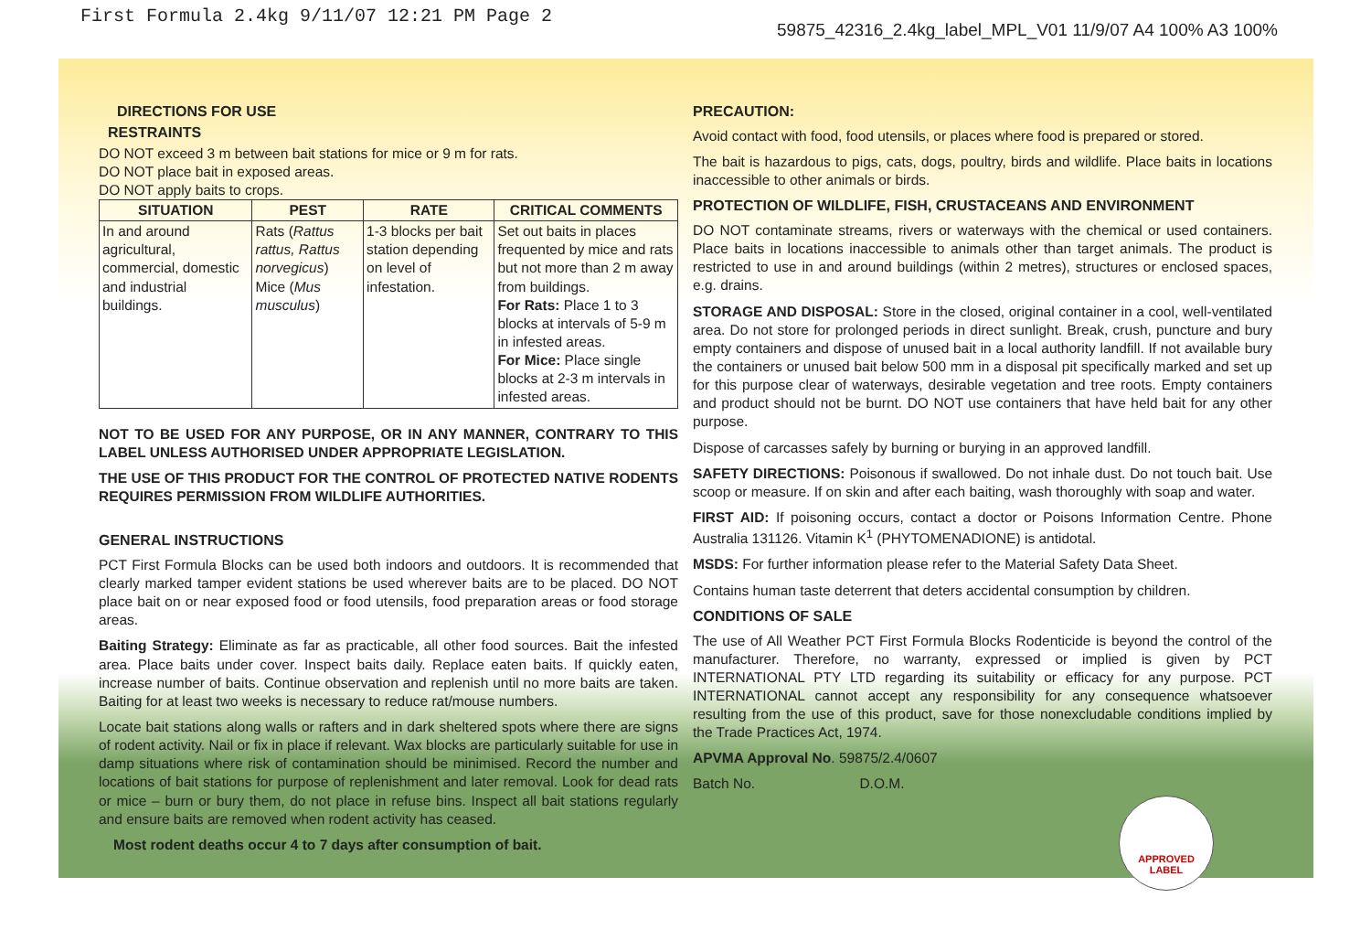First Formula 2.4kg 9/11/07 12:21 PM Page 2
59875_42316_2.4kg_label_MPL_V01 11/9/07 A4 100% A3 100%
DIRECTIONS FOR USE
RESTRAINTS
DO NOT exceed 3 m between bait stations for mice or 9 m for rats.
DO NOT place bait in exposed areas.
DO NOT apply baits to crops.
| SITUATION | PEST | RATE | CRITICAL COMMENTS |
| --- | --- | --- | --- |
| In and around agricultural, commercial, domestic and industrial buildings. | Rats ( Rattus rattus, Rattus norvegicus ) Mice ( Mus musculus ) | 1-3 blocks per bait station depending on level of infestation. | Set out baits in places frequented by mice and rats but not more than 2 m away from buildings. For Rats: Place 1 to 3 blocks at intervals of 5-9 m in infested areas. For Mice: Place single blocks at 2-3 m intervals in infested areas. |
NOT TO BE USED FOR ANY PURPOSE, OR IN ANY MANNER, CONTRARY TO THIS LABEL UNLESS AUTHORISED UNDER APPROPRIATE LEGISLATION.
THE USE OF THIS PRODUCT FOR THE CONTROL OF PROTECTED NATIVE RODENTS REQUIRES PERMISSION FROM WILDLIFE AUTHORITIES.
GENERAL INSTRUCTIONS
PCT First Formula Blocks can be used both indoors and outdoors. It is recommended that clearly marked tamper evident stations be used wherever baits are to be placed. DO NOT place bait on or near exposed food or food utensils, food preparation areas or food storage areas.
Baiting Strategy: Eliminate as far as practicable, all other food sources. Bait the infested area. Place baits under cover. Inspect baits daily. Replace eaten baits. If quickly eaten, increase number of baits. Continue observation and replenish until no more baits are taken. Baiting for at least two weeks is necessary to reduce rat/mouse numbers.
Locate bait stations along walls or rafters and in dark sheltered spots where there are signs of rodent activity. Nail or fix in place if relevant. Wax blocks are particularly suitable for use in damp situations where risk of contamination should be minimised. Record the number and locations of bait stations for purpose of replenishment and later removal. Look for dead rats or mice – burn or bury them, do not place in refuse bins. Inspect all bait stations regularly and ensure baits are removed when rodent activity has ceased.
Most rodent deaths occur 4 to 7 days after consumption of bait.
PRECAUTION:
Avoid contact with food, food utensils, or places where food is prepared or stored.
The bait is hazardous to pigs, cats, dogs, poultry, birds and wildlife. Place baits in locations inaccessible to other animals or birds.
PROTECTION OF WILDLIFE, FISH, CRUSTACEANS AND ENVIRONMENT
DO NOT contaminate streams, rivers or waterways with the chemical or used containers. Place baits in locations inaccessible to animals other than target animals. The product is restricted to use in and around buildings (within 2 metres), structures or enclosed spaces, e.g. drains.
STORAGE AND DISPOSAL: Store in the closed, original container in a cool, well-ventilated area. Do not store for prolonged periods in direct sunlight. Break, crush, puncture and bury empty containers and dispose of unused bait in a local authority landfill. If not available bury the containers or unused bait below 500 mm in a disposal pit specifically marked and set up for this purpose clear of waterways, desirable vegetation and tree roots. Empty containers and product should not be burnt. DO NOT use containers that have held bait for any other purpose.
Dispose of carcasses safely by burning or burying in an approved landfill.
SAFETY DIRECTIONS: Poisonous if swallowed. Do not inhale dust. Do not touch bait. Use scoop or measure. If on skin and after each baiting, wash thoroughly with soap and water.
FIRST AID: If poisoning occurs, contact a doctor or Poisons Information Centre. Phone Australia 131126. Vitamin K<sup>1</sup> (PHYTOMENADIONE) is antidotal.
MSDS: For further information please refer to the Material Safety Data Sheet.
Contains human taste deterrent that deters accidental consumption by children.
CONDITIONS OF SALE
The use of All Weather PCT First Formula Blocks Rodenticide is beyond the control of the manufacturer. Therefore, no warranty, expressed or implied is given by PCT INTERNATIONAL PTY LTD regarding its suitability or efficacy for any purpose. PCT INTERNATIONAL cannot accept any responsibility for any consequence whatsoever resulting from the use of this product, save for those nonexcludable conditions implied by the Trade Practices Act, 1974.
APVMA Approval No. 59875/2.4/0607
Batch No. D.O.M.
APPROVED
LABEL